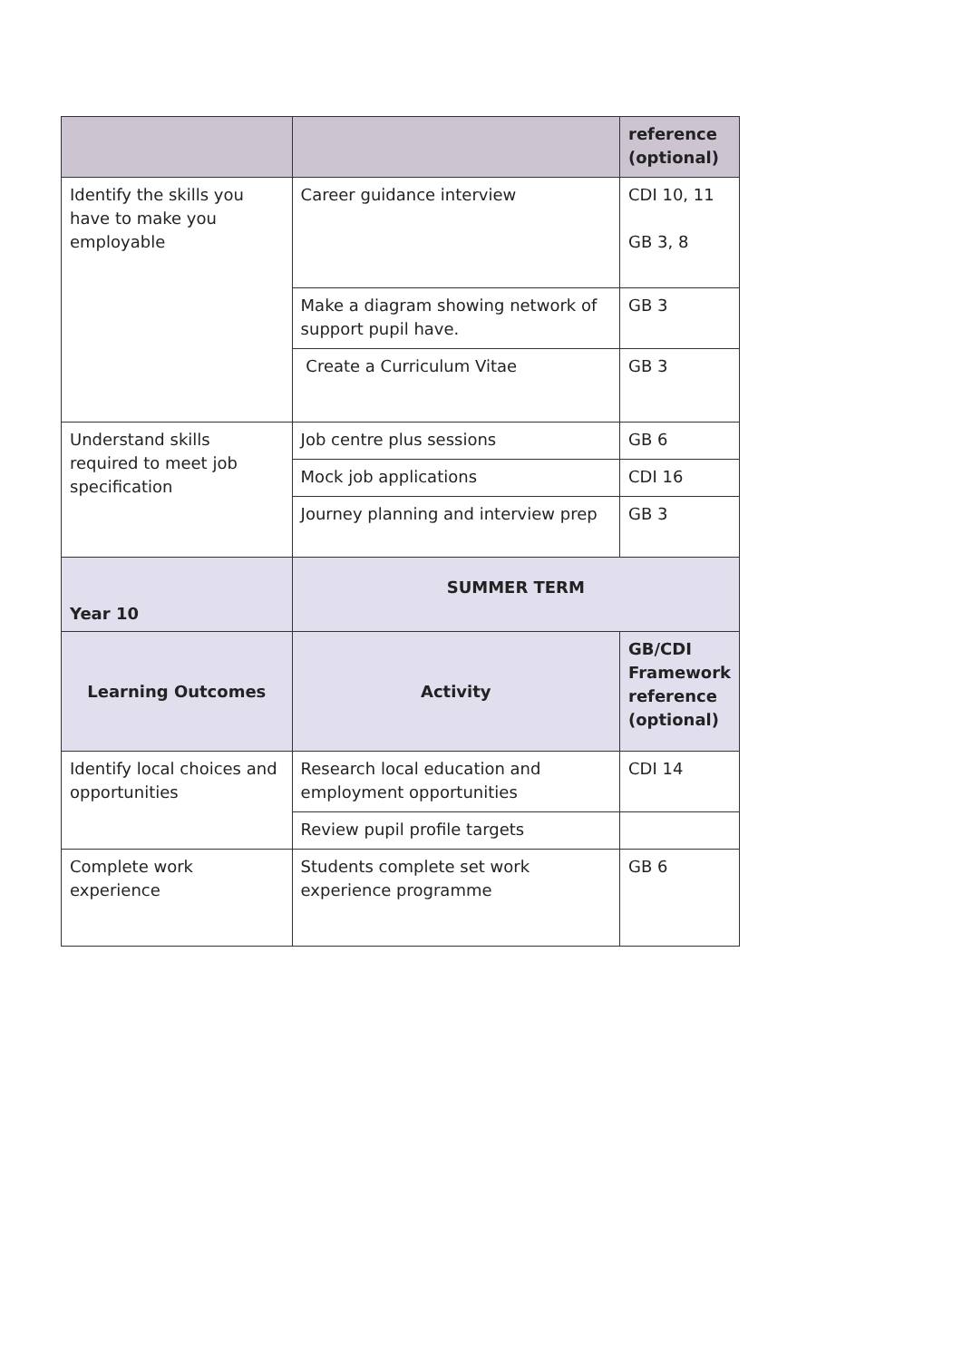| | | reference (optional) |
| Identify the skills you have to make you employable | Career guidance interview | CDI 10, 11 GB 3, 8 |
| | Make a diagram showing network of support pupil have. | GB 3 |
| | Create a Curriculum Vitae | GB 3 |
| Understand skills required to meet job specification | Job centre plus sessions | GB 6 |
| | Mock job applications | CDI 16 |
| | Journey planning and interview prep | GB 3 |
| Year 10 | SUMMER TERM | |
| Learning Outcomes | Activity | GB/CDI Framework reference (optional) |
| Identify local choices and opportunities | Research local education and employment opportunities | CDI 14 |
| | Review pupil profile targets | |
| Complete work experience | Students complete set work experience programme | GB 6 |